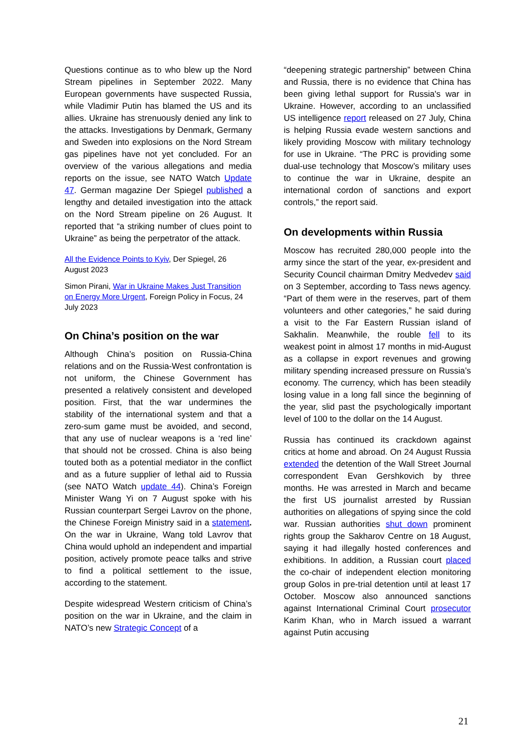Questions continue as to who blew up the Nord Stream pipelines in September 2022. Many European governments have suspected Russia, while Vladimir Putin has blamed the US and its allies. Ukraine has strenuously denied any link to the attacks. Investigations by Denmark, Germany and Sweden into explosions on the Nord Stream gas pipelines have not yet concluded. For an overview of the various allegations and media reports on the issue, see NATO Watch Update 47. German magazine Der Spiegel published a lengthy and detailed investigation into the attack on the Nord Stream pipeline on 26 August. It reported that “a striking number of clues point to Ukraine” as being the perpetrator of the attack.
All the Evidence Points to Kyiv, Der Spiegel, 26 August 2023
Simon Pirani, War in Ukraine Makes Just Transition on Energy More Urgent, Foreign Policy in Focus, 24 July 2023
On China’s position on the war
Although China’s position on Russia-China relations and on the Russia-West confrontation is not uniform, the Chinese Government has presented a relatively consistent and developed position. First, that the war undermines the stability of the international system and that a zero-sum game must be avoided, and second, that any use of nuclear weapons is a ‘red line’ that should not be crossed. China is also being touted both as a potential mediator in the conflict and as a future supplier of lethal aid to Russia (see NATO Watch update 44). China’s Foreign Minister Wang Yi on 7 August spoke with his Russian counterpart Sergei Lavrov on the phone, the Chinese Foreign Ministry said in a statement. On the war in Ukraine, Wang told Lavrov that China would uphold an independent and impartial position, actively promote peace talks and strive to find a political settlement to the issue, according to the statement.
Despite widespread Western criticism of China’s position on the war in Ukraine, and the claim in NATO’s new Strategic Concept of a
“deepening strategic partnership” between China and Russia, there is no evidence that China has been giving lethal support for Russia's war in Ukraine. However, according to an unclassified US intelligence report released on 27 July, China is helping Russia evade western sanctions and likely providing Moscow with military technology for use in Ukraine. “The PRC is providing some dual-use technology that Moscow’s military uses to continue the war in Ukraine, despite an international cordon of sanctions and export controls,” the report said.
On developments within Russia
Moscow has recruited 280,000 people into the army since the start of the year, ex-president and Security Council chairman Dmitry Medvedev said on 3 September, according to Tass news agency. “Part of them were in the reserves, part of them volunteers and other categories,” he said during a visit to the Far Eastern Russian island of Sakhalin. Meanwhile, the rouble fell to its weakest point in almost 17 months in mid-August as a collapse in export revenues and growing military spending increased pressure on Russia’s economy. The currency, which has been steadily losing value in a long fall since the beginning of the year, slid past the psychologically important level of 100 to the dollar on the 14 August.
Russia has continued its crackdown against critics at home and abroad. On 24 August Russia extended the detention of the Wall Street Journal correspondent Evan Gershkovich by three months. He was arrested in March and became the first US journalist arrested by Russian authorities on allegations of spying since the cold war. Russian authorities shut down prominent rights group the Sakharov Centre on 18 August, saying it had illegally hosted conferences and exhibitions. In addition, a Russian court placed the co-chair of independent election monitoring group Golos in pre-trial detention until at least 17 October. Moscow also announced sanctions against International Criminal Court prosecutor Karim Khan, who in March issued a warrant against Putin accusing
21